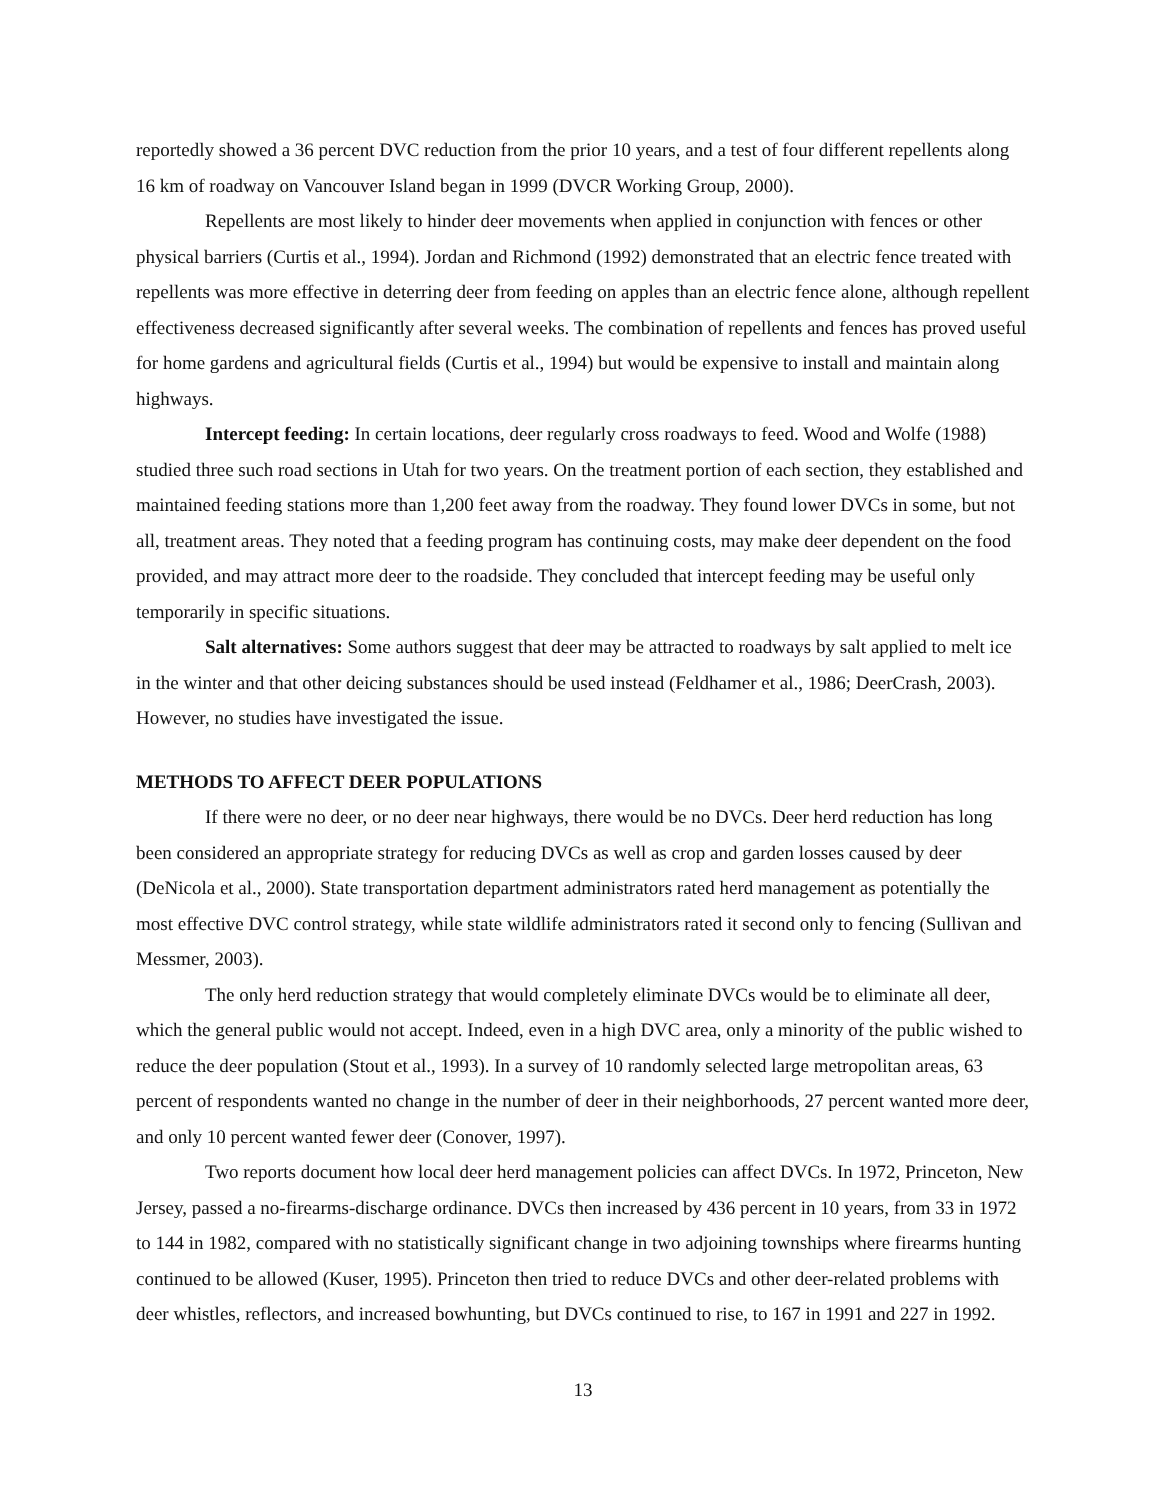reportedly showed a 36 percent DVC reduction from the prior 10 years, and a test of four different repellents along 16 km of roadway on Vancouver Island began in 1999 (DVCR Working Group, 2000).
Repellents are most likely to hinder deer movements when applied in conjunction with fences or other physical barriers (Curtis et al., 1994). Jordan and Richmond (1992) demonstrated that an electric fence treated with repellents was more effective in deterring deer from feeding on apples than an electric fence alone, although repellent effectiveness decreased significantly after several weeks. The combination of repellents and fences has proved useful for home gardens and agricultural fields (Curtis et al., 1994) but would be expensive to install and maintain along highways.
Intercept feeding: In certain locations, deer regularly cross roadways to feed. Wood and Wolfe (1988) studied three such road sections in Utah for two years. On the treatment portion of each section, they established and maintained feeding stations more than 1,200 feet away from the roadway. They found lower DVCs in some, but not all, treatment areas. They noted that a feeding program has continuing costs, may make deer dependent on the food provided, and may attract more deer to the roadside. They concluded that intercept feeding may be useful only temporarily in specific situations.
Salt alternatives: Some authors suggest that deer may be attracted to roadways by salt applied to melt ice in the winter and that other deicing substances should be used instead (Feldhamer et al., 1986; DeerCrash, 2003). However, no studies have investigated the issue.
METHODS TO AFFECT DEER POPULATIONS
If there were no deer, or no deer near highways, there would be no DVCs. Deer herd reduction has long been considered an appropriate strategy for reducing DVCs as well as crop and garden losses caused by deer (DeNicola et al., 2000). State transportation department administrators rated herd management as potentially the most effective DVC control strategy, while state wildlife administrators rated it second only to fencing (Sullivan and Messmer, 2003).
The only herd reduction strategy that would completely eliminate DVCs would be to eliminate all deer, which the general public would not accept. Indeed, even in a high DVC area, only a minority of the public wished to reduce the deer population (Stout et al., 1993). In a survey of 10 randomly selected large metropolitan areas, 63 percent of respondents wanted no change in the number of deer in their neighborhoods, 27 percent wanted more deer, and only 10 percent wanted fewer deer (Conover, 1997).
Two reports document how local deer herd management policies can affect DVCs. In 1972, Princeton, New Jersey, passed a no-firearms-discharge ordinance. DVCs then increased by 436 percent in 10 years, from 33 in 1972 to 144 in 1982, compared with no statistically significant change in two adjoining townships where firearms hunting continued to be allowed (Kuser, 1995). Princeton then tried to reduce DVCs and other deer-related problems with deer whistles, reflectors, and increased bowhunting, but DVCs continued to rise, to 167 in 1991 and 227 in 1992.
13